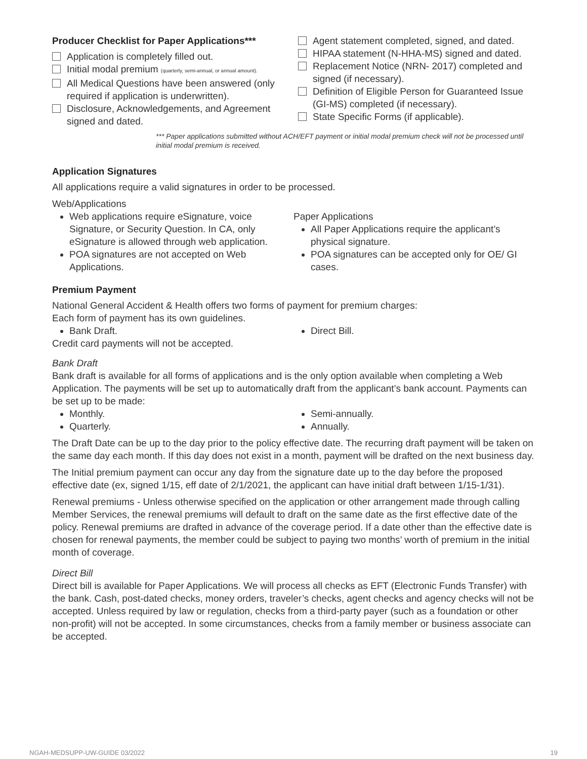Producer Checklist for Paper Applications***
Application is completely filled out.
Initial modal premium (quarterly, semi-annual, or annual amount).
All Medical Questions have been answered (only required if application is underwritten).
Disclosure, Acknowledgements, and Agreement signed and dated.
Agent statement completed, signed, and dated.
HIPAA statement (N-HHA-MS) signed and dated.
Replacement Notice (NRN- 2017) completed and signed (if necessary).
Definition of Eligible Person for Guaranteed Issue (GI-MS) completed (if necessary).
State Specific Forms (if applicable).
*** Paper applications submitted without ACH/EFT payment or initial modal premium check will not be processed until initial modal premium is received.
Application Signatures
All applications require a valid signatures in order to be processed.
Web/Applications
Web applications require eSignature, voice Signature, or Security Question. In CA, only eSignature is allowed through web application.
POA signatures are not accepted on Web Applications.
Paper Applications
All Paper Applications require the applicant’s physical signature.
POA signatures can be accepted only for OE/ GI cases.
Premium Payment
National General Accident & Health offers two forms of payment for premium charges:
Each form of payment has its own guidelines.
Bank Draft. Direct Bill.
Credit card payments will not be accepted.
Bank Draft
Bank draft is available for all forms of applications and is the only option available when completing a Web Application. The payments will be set up to automatically draft from the applicant’s bank account. Payments can be set up to be made:
Monthly.
Quarterly.
Semi-annually.
Annually.
The Draft Date can be up to the day prior to the policy effective date. The recurring draft payment will be taken on the same day each month. If this day does not exist in a month, payment will be drafted on the next business day.
The Initial premium payment can occur any day from the signature date up to the day before the proposed effective date (ex, signed 1/15, eff date of 2/1/2021, the applicant can have initial draft between 1/15-1/31).
Renewal premiums - Unless otherwise specified on the application or other arrangement made through calling Member Services, the renewal premiums will default to draft on the same date as the first effective date of the policy. Renewal premiums are drafted in advance of the coverage period. If a date other than the effective date is chosen for renewal payments, the member could be subject to paying two months’ worth of premium in the initial month of coverage.
Direct Bill
Direct bill is available for Paper Applications. We will process all checks as EFT (Electronic Funds Transfer) with the bank. Cash, post-dated checks, money orders, traveler’s checks, agent checks and agency checks will not be accepted. Unless required by law or regulation, checks from a third-party payer (such as a foundation or other non-profit) will not be accepted. In some circumstances, checks from a family member or business associate can be accepted.
NGAH-MEDSUPP-UW-GUIDE 03/2022 19